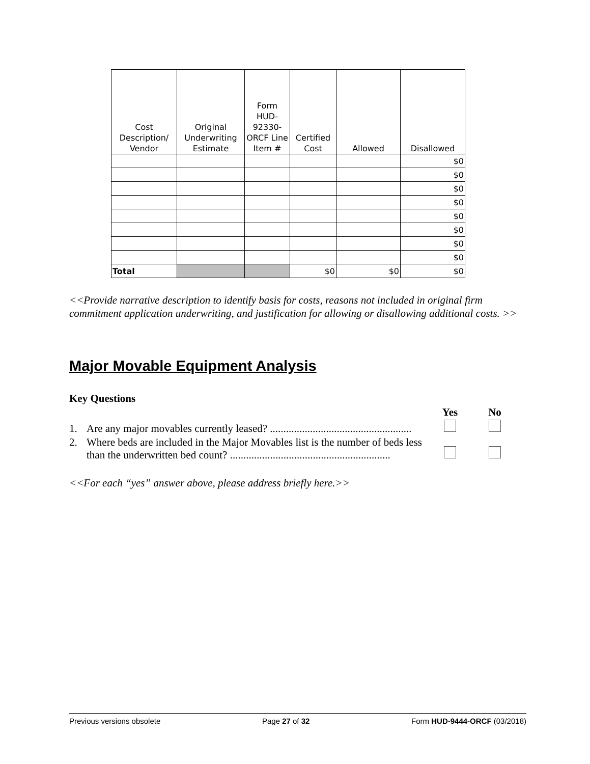| Cost Description/ Vendor | Original Underwriting Estimate | Form HUD-92330-ORCF Line Item # | Certified Cost | Allowed | Disallowed |
| --- | --- | --- | --- | --- | --- |
| | | | | | $0 |
| | | | | | $0 |
| | | | | | $0 |
| | | | | | $0 |
| | | | | | $0 |
| | | | | | $0 |
| | | | | | $0 |
| | | | | | $0 |
| Total | | | $0 | $0 | $0 |
<<Provide narrative description to identify basis for costs, reasons not included in original firm commitment application underwriting, and justification for allowing or disallowing additional costs. >>
Major Movable Equipment Analysis
Key Questions
| | | Yes | No |
| 1. | Are any major movables currently leased? ..................................................... | | |
| 2. | Where beds are included in the Major Movables list is the number of beds less than the underwritten bed count? ............................................................ | | |
<<For each “yes” answer above, please address briefly here.>>
Previous versions obsolete Page 27 of 32 Form HUD-9444-ORCF (03/2018)